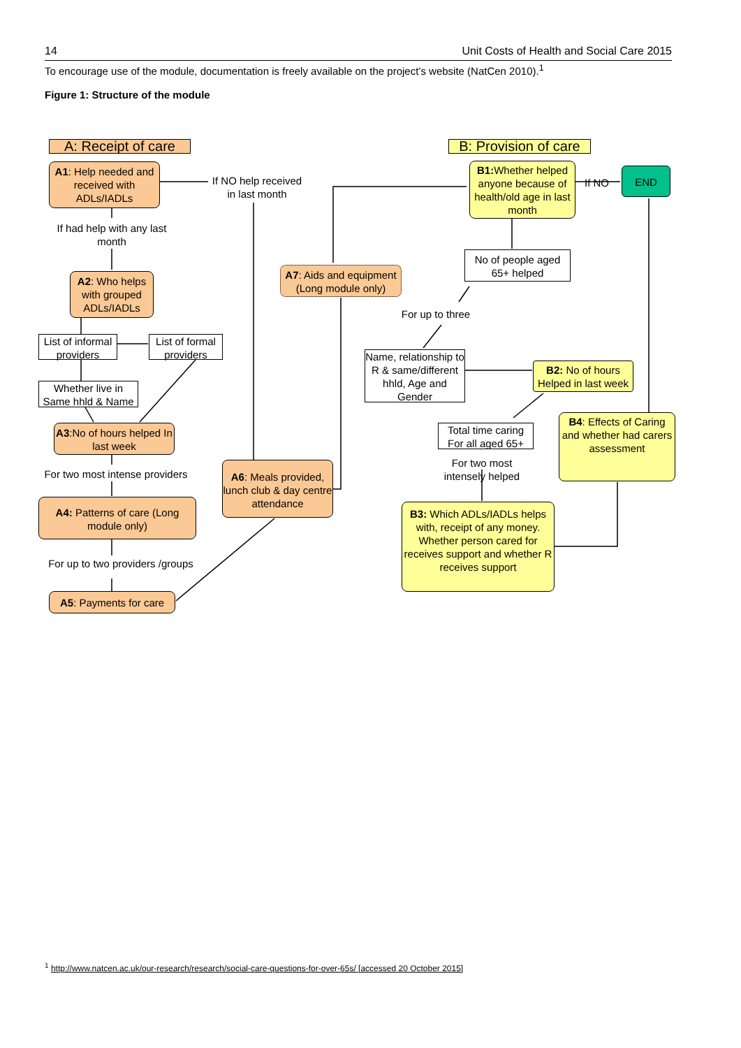14 Unit Costs of Health and Social Care 2015
To encourage use of the module, documentation is freely available on the project’s website (NatCen 2010).<sup>1</sup>
Figure 1: Structure of the module
A: Receipt of care
B: Provision of care
A1: Help needed and received with ADLs/IADLs
If NO help received in last month
If had help with any last month
A2: Who helps with grouped ADLs/IADLs
List of informal providers
List of formal providers
Whether live in Same hhld & Name
A3:No of hours helped In last week
For two most intense providers
A4: Patterns of care (Long module only)
For up to two providers /groups
A5: Payments for care
A6: Meals provided, lunch club & day centre attendance
A7: Aids and equipment (Long module only)
B1: Whether helped anyone because of health/old age in last month
If NO
END
No of people aged 65+ helped
For up to three
Name, relationship to R & same/different hhld, Age and Gender
B2: No of hours Helped in last week
Total time caring For all aged 65+
For two most intensely helped
B4: Effects of Caring and whether had carers assessment
B3: Which ADLs/IADLs helps with, receipt of any money. Whether person cared for receives support and whether R receives support
<sup>1</sup> http://www.natcen.ac.uk/our-research/research/social-care-questions-for-over-65s/ [accessed 20 October 2015]